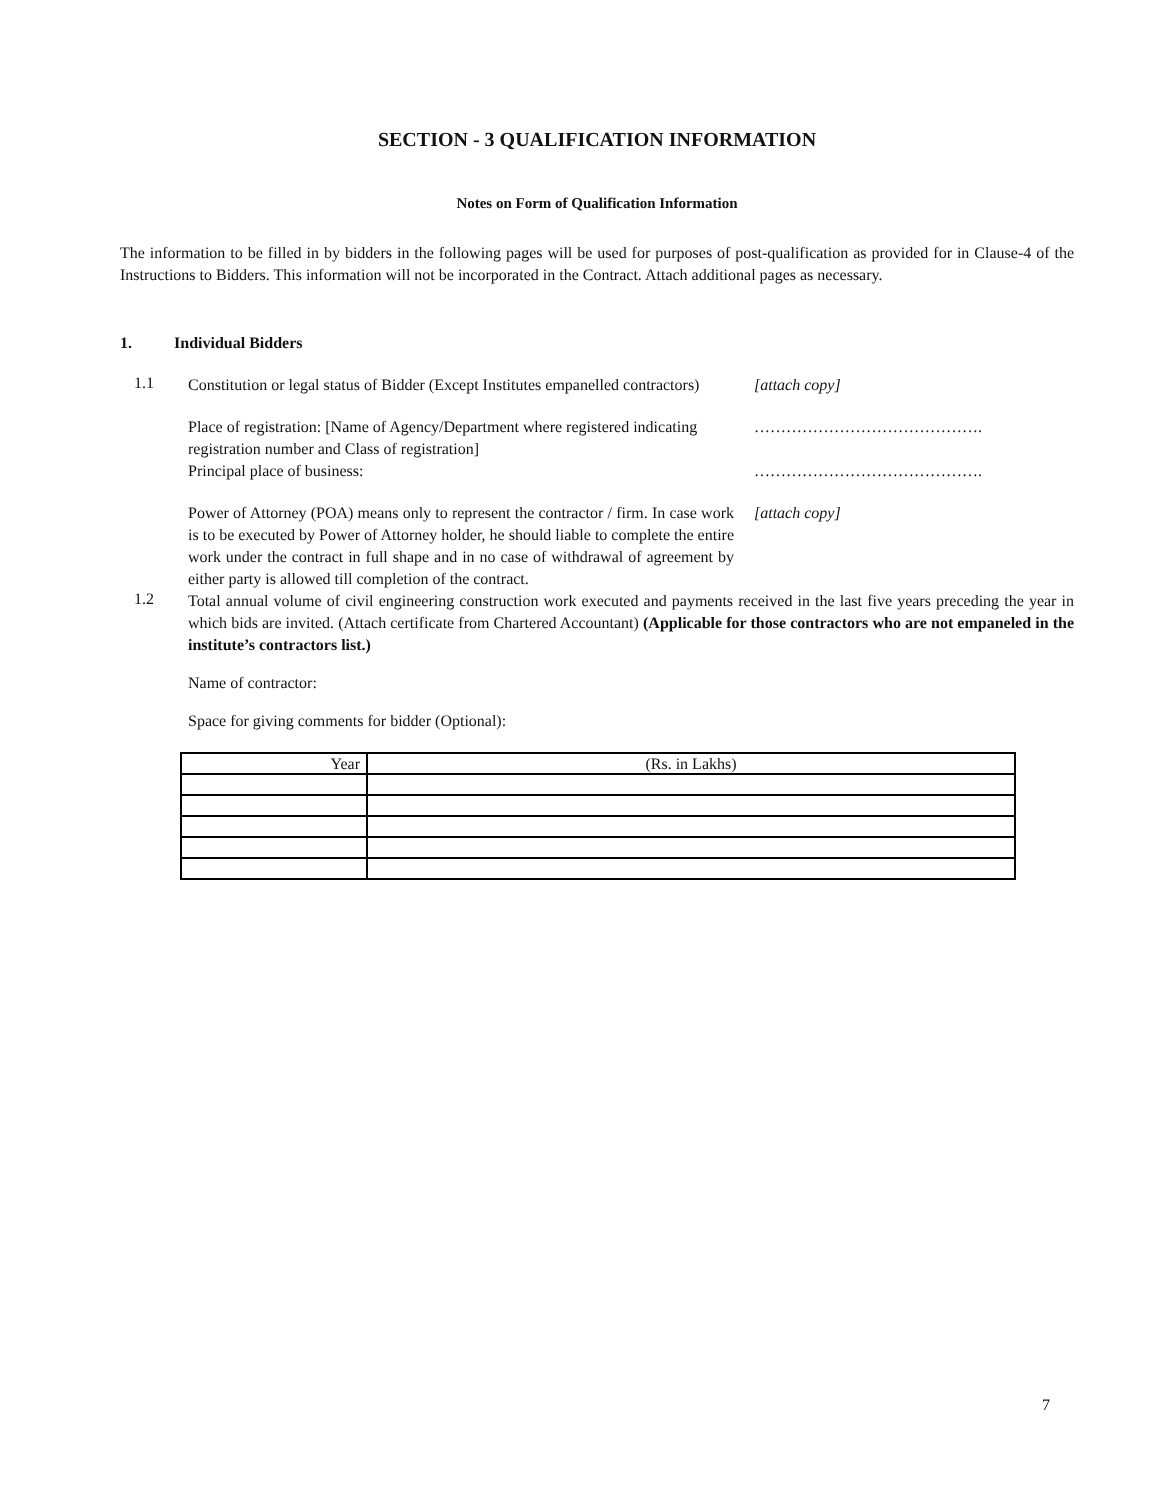SECTION - 3 QUALIFICATION INFORMATION
Notes on Form of Qualification Information
The information to be filled in by bidders in the following pages will be used for purposes of post-qualification as provided for in Clause-4 of the Instructions to Bidders. This information will not be incorporated in the Contract. Attach additional pages as necessary.
1. Individual Bidders
1.1
Constitution or legal status of Bidder (Except Institutes empanelled contractors)
[attach copy]
Place of registration: [Name of Agency/Department where registered indicating registration number and Class of registration]
Principal place of business:
…………………………………….
…………………………………….
Power of Attorney (POA) means only to represent the contractor / firm. In case work is to be executed by Power of Attorney holder, he should liable to complete the entire work under the contract in full shape and in no case of withdrawal of agreement by either party is allowed till completion of the contract.
[attach copy]
1.2
Total annual volume of civil engineering construction work executed and payments received in the last five years preceding the year in which bids are invited. (Attach certificate from Chartered Accountant) (Applicable for those contractors who are not empaneled in the institute’s contractors list.)
Name of contractor:
Space for giving comments for bidder (Optional):
| Year | (Rs. in Lakhs) |
7